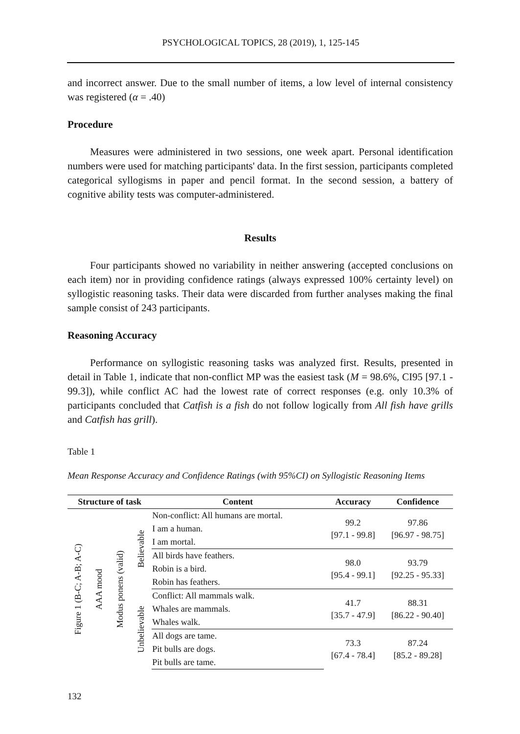PSYCHOLOGICAL TOPICS, 28 (2019), 1, 125-145
and incorrect answer. Due to the small number of items, a low level of internal consistency was registered (α = .40)
Procedure
Measures were administered in two sessions, one week apart. Personal identification numbers were used for matching participants' data. In the first session, participants completed categorical syllogisms in paper and pencil format. In the second session, a battery of cognitive ability tests was computer-administered.
Results
Four participants showed no variability in neither answering (accepted conclusions on each item) nor in providing confidence ratings (always expressed 100% certainty level) on syllogistic reasoning tasks. Their data were discarded from further analyses making the final sample consist of 243 participants.
Reasoning Accuracy
Performance on syllogistic reasoning tasks was analyzed first. Results, presented in detail in Table 1, indicate that non-conflict MP was the easiest task (M = 98.6%, CI95 [97.1 - 99.3]), while conflict AC had the lowest rate of correct responses (e.g. only 10.3% of participants concluded that Catfish is a fish do not follow logically from All fish have grills and Catfish has grill).
Table 1
Mean Response Accuracy and Confidence Ratings (with 95%CI) on Syllogistic Reasoning Items
| Structure of task | | | | Content | Accuracy | Confidence | |
| --- | --- | --- | --- | --- | --- | --- | --- |
| Figure 1 (B-C; A-B; A-C) | AAA mood | Modus ponens (valid) | Believable | | Non-conflict: All humans are mortal. | 99.2 [97.1 - 99.8] | 97.86 [96.97 - 98.75] |
| | | | | | I am a human. | | |
| | | | | | I am mortal. | | |
| | | | | | All birds have feathers. | 98.0 [95.4 - 99.1] | 93.79 [92.25 - 95.33] |
| | | | | | Robin is a bird. | | |
| | | | | | Robin has feathers. | | |
| | | | Unbelievable | Conflict: All mammals walk. | 41.7 [35.7 - 47.9] | 88.31 [86.22 - 90.40] | |
| | | | | Whales are mammals. | | | |
| | | | | Whales walk. | | | |
| | | | | All dogs are tame. | 73.3 [67.4 - 78.4] | 87.24 [85.2 - 89.28] | |
| | | | | Pit bulls are dogs. | | | |
| | | | | Pit bulls are tame. | | | |
132